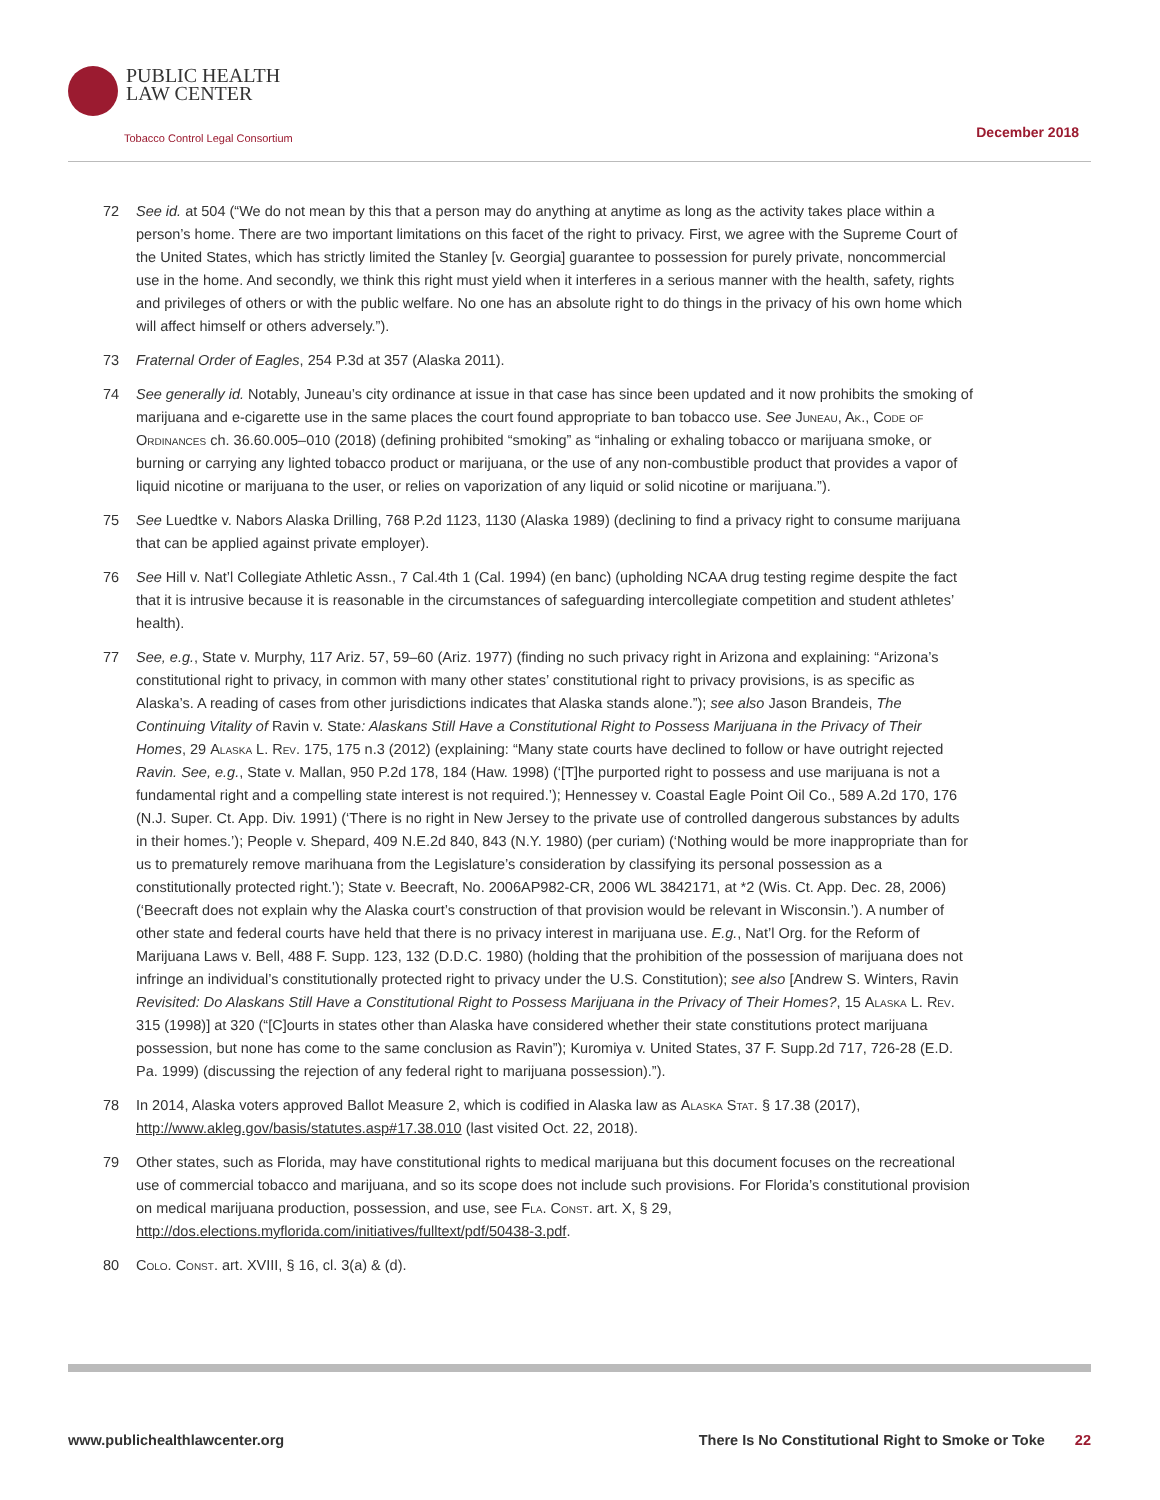PUBLIC HEALTH
LAW CENTER
Tobacco Control Legal Consortium
December 2018
72 See id. at 504 (“We do not mean by this that a person may do anything at anytime as long as the activity takes place within a person’s home. There are two important limitations on this facet of the right to privacy. First, we agree with the Supreme Court of the United States, which has strictly limited the Stanley [v. Georgia] guarantee to possession for purely private, noncommercial use in the home. And secondly, we think this right must yield when it interferes in a serious manner with the health, safety, rights and privileges of others or with the public welfare. No one has an absolute right to do things in the privacy of his own home which will affect himself or others adversely.”).
73 Fraternal Order of Eagles, 254 P.3d at 357 (Alaska 2011).
74 See generally id. Notably, Juneau’s city ordinance at issue in that case has since been updated and it now prohibits the smoking of marijuana and e-cigarette use in the same places the court found appropriate to ban tobacco use. See Juneau, Ak., Code of Ordinances ch. 36.60.005–010 (2018) (defining prohibited “smoking” as “inhaling or exhaling tobacco or marijuana smoke, or burning or carrying any lighted tobacco product or marijuana, or the use of any non-combustible product that provides a vapor of liquid nicotine or marijuana to the user, or relies on vaporization of any liquid or solid nicotine or marijuana.”).
75 See Luedtke v. Nabors Alaska Drilling, 768 P.2d 1123, 1130 (Alaska 1989) (declining to find a privacy right to consume marijuana that can be applied against private employer).
76 See Hill v. Nat’l Collegiate Athletic Assn., 7 Cal.4th 1 (Cal. 1994) (en banc) (upholding NCAA drug testing regime despite the fact that it is intrusive because it is reasonable in the circumstances of safeguarding intercollegiate competition and student athletes’ health).
77 See, e.g., State v. Murphy, 117 Ariz. 57, 59–60 (Ariz. 1977) (finding no such privacy right in Arizona and explaining: “Arizona’s constitutional right to privacy, in common with many other states’ constitutional right to privacy provisions, is as specific as Alaska’s. A reading of cases from other jurisdictions indicates that Alaska stands alone.”); see also Jason Brandeis, The Continuing Vitality of Ravin v. State: Alaskans Still Have a Constitutional Right to Possess Marijuana in the Privacy of Their Homes, 29 Alaska L. Rev. 175, 175 n.3 (2012) (explaining: “Many state courts have declined to follow or have outright rejected Ravin. See, e.g., State v. Mallan, 950 P.2d 178, 184 (Haw. 1998) (‘[T]he purported right to possess and use marijuana is not a fundamental right and a compelling state interest is not required.’); Hennessey v. Coastal Eagle Point Oil Co., 589 A.2d 170, 176 (N.J. Super. Ct. App. Div. 1991) (‘There is no right in New Jersey to the private use of controlled dangerous substances by adults in their homes.’); People v. Shepard, 409 N.E.2d 840, 843 (N.Y. 1980) (per curiam) (‘Nothing would be more inappropriate than for us to prematurely remove marihuana from the Legislature’s consideration by classifying its personal possession as a constitutionally protected right.’); State v. Beecraft, No. 2006AP982-CR, 2006 WL 3842171, at *2 (Wis. Ct. App. Dec. 28, 2006) (‘Beecraft does not explain why the Alaska court’s construction of that provision would be relevant in Wisconsin.’). A number of other state and federal courts have held that there is no privacy interest in marijuana use. E.g., Nat’l Org. for the Reform of Marijuana Laws v. Bell, 488 F. Supp. 123, 132 (D.D.C. 1980) (holding that the prohibition of the possession of marijuana does not infringe an individual’s constitutionally protected right to privacy under the U.S. Constitution); see also [Andrew S. Winters, Ravin Revisited: Do Alaskans Still Have a Constitutional Right to Possess Marijuana in the Privacy of Their Homes?, 15 Alaska L. Rev. 315 (1998)] at 320 (“[C]ourts in states other than Alaska have considered whether their state constitutions protect marijuana possession, but none has come to the same conclusion as Ravin”); Kuromiya v. United States, 37 F. Supp.2d 717, 726-28 (E.D. Pa. 1999) (discussing the rejection of any federal right to marijuana possession).”).
78 In 2014, Alaska voters approved Ballot Measure 2, which is codified in Alaska law as Alaska Stat. § 17.38 (2017), http://www.akleg.gov/basis/statutes.asp#17.38.010 (last visited Oct. 22, 2018).
79 Other states, such as Florida, may have constitutional rights to medical marijuana but this document focuses on the recreational use of commercial tobacco and marijuana, and so its scope does not include such provisions. For Florida’s constitutional provision on medical marijuana production, possession, and use, see Fla. Const. art. X, § 29, http://dos.elections.myflorida.com/initiatives/fulltext/pdf/50438-3.pdf.
80 Colo. Const. art. XVIII, § 16, cl. 3(a) & (d).
www.publichealthlawcenter.org There Is No Constitutional Right to Smoke or Toke 22